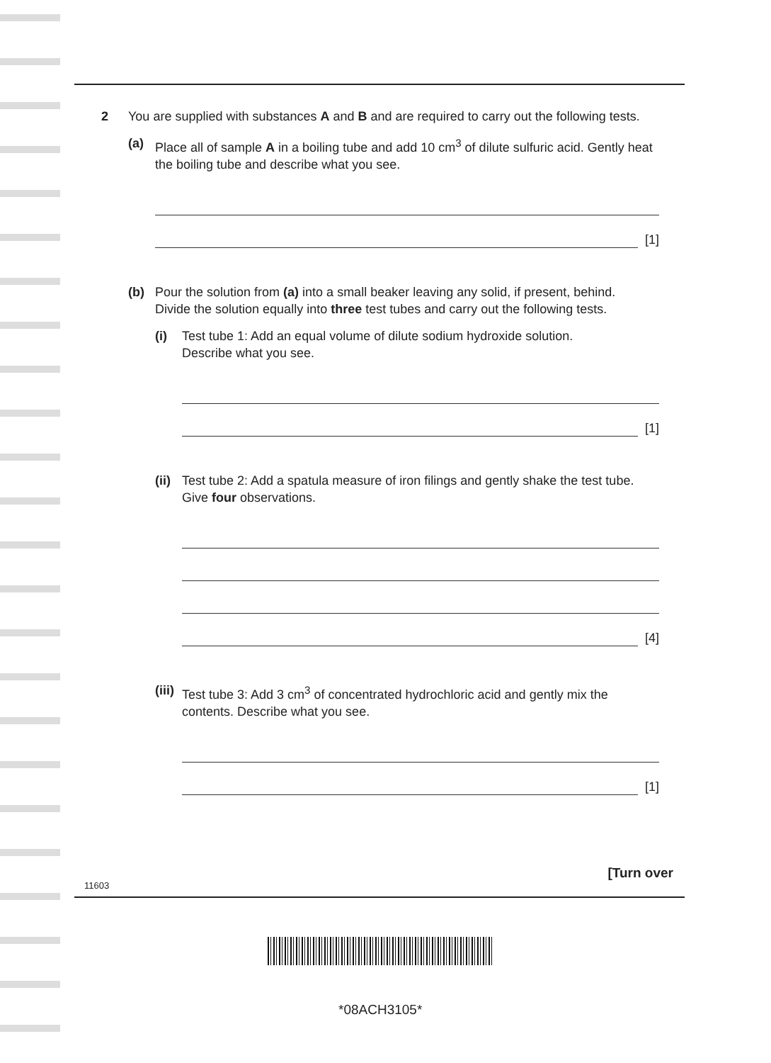2 You are supplied with substances A and B and are required to carry out the following tests.
(a) Place all of sample A in a boiling tube and add 10 cm<sup>3</sup> of dilute sulfuric acid. Gently heat the boiling tube and describe what you see.
[1]
(b) Pour the solution from (a) into a small beaker leaving any solid, if present, behind.
Divide the solution equally into three test tubes and carry out the following tests.
(i) Test tube 1: Add an equal volume of dilute sodium hydroxide solution.
Describe what you see.
[1]
(ii)
Test tube 2: Add a spatula measure of iron filings and gently shake the test tube.
Give four observations.
[4]
(iii)
Test tube 3: Add 3 cm<sup>3</sup> of concentrated hydrochloric acid and gently mix the contents. Describe what you see.
[1]
[Turn over
11603
*08ACH3105*